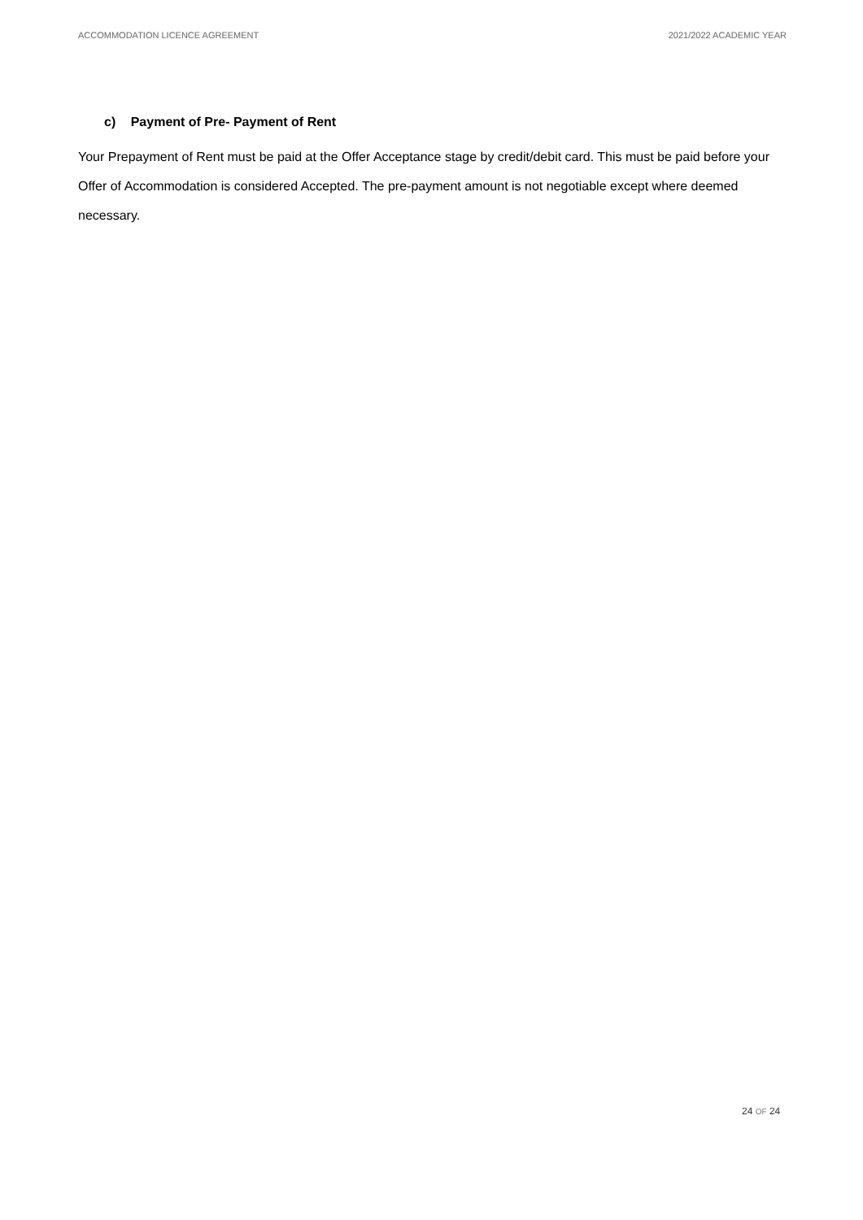ACCOMMODATION LICENCE AGREEMENT 2021/2022 ACADEMIC YEAR
c) Payment of Pre- Payment of Rent
Your Prepayment of Rent must be paid at the Offer Acceptance stage by credit/debit card. This must be paid before your Offer of Accommodation is considered Accepted. The pre-payment amount is not negotiable except where deemed necessary.
24 OF 24